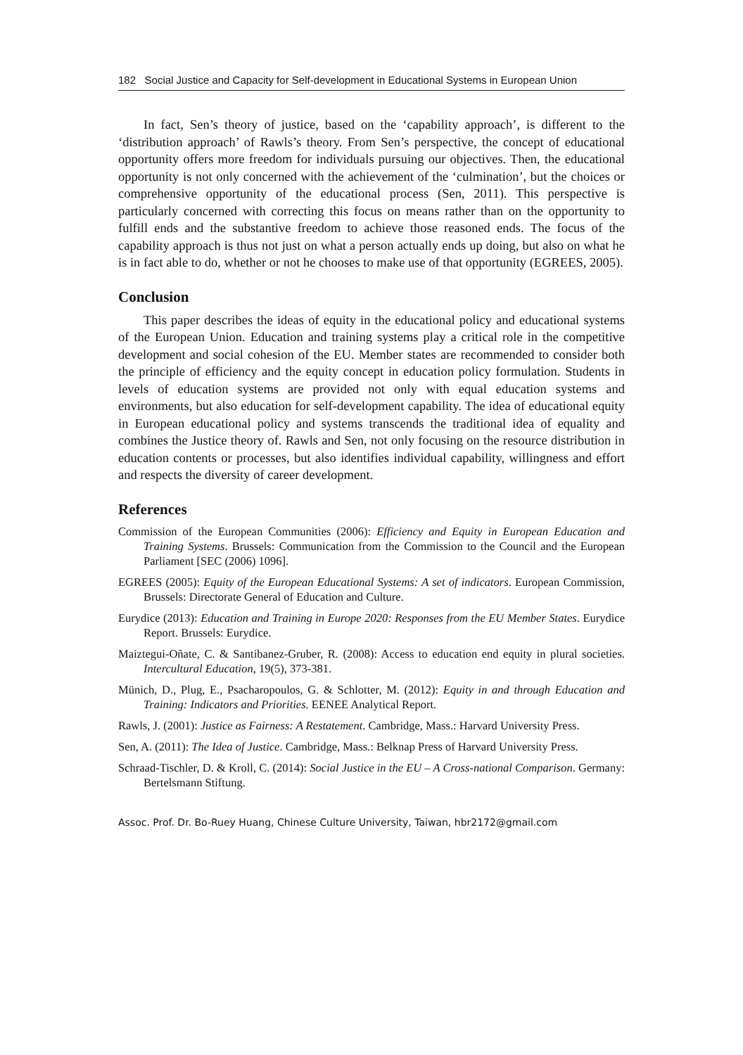182 Social Justice and Capacity for Self-development in Educational Systems in European Union
In fact, Sen’s theory of justice, based on the ‘capability approach’, is different to the ‘distribution approach’ of Rawls’s theory. From Sen’s perspective, the concept of educational opportunity offers more freedom for individuals pursuing our objectives. Then, the educational opportunity is not only concerned with the achievement of the ‘culmination’, but the choices or comprehensive opportunity of the educational process (Sen, 2011). This perspective is particularly concerned with correcting this focus on means rather than on the opportunity to fulfill ends and the substantive freedom to achieve those reasoned ends. The focus of the capability approach is thus not just on what a person actually ends up doing, but also on what he is in fact able to do, whether or not he chooses to make use of that opportunity (EGREES, 2005).
Conclusion
This paper describes the ideas of equity in the educational policy and educational systems of the European Union. Education and training systems play a critical role in the competitive development and social cohesion of the EU. Member states are recommended to consider both the principle of efficiency and the equity concept in education policy formulation. Students in levels of education systems are provided not only with equal education systems and environments, but also education for self-development capability. The idea of educational equity in European educational policy and systems transcends the traditional idea of equality and combines the Justice theory of. Rawls and Sen, not only focusing on the resource distribution in education contents or processes, but also identifies individual capability, willingness and effort and respects the diversity of career development.
References
Commission of the European Communities (2006): Efficiency and Equity in European Education and Training Systems. Brussels: Communication from the Commission to the Council and the European Parliament [SEC (2006) 1096].
EGREES (2005): Equity of the European Educational Systems: A set of indicators. European Commission, Brussels: Directorate General of Education and Culture.
Eurydice (2013): Education and Training in Europe 2020: Responses from the EU Member States. Eurydice Report. Brussels: Eurydice.
Maiztegui-Oñate, C. & Santibanez-Gruber, R. (2008): Access to education end equity in plural societies. Intercultural Education, 19(5), 373-381.
Münich, D., Plug, E., Psacharopoulos, G. & Schlotter, M. (2012): Equity in and through Education and Training: Indicators and Priorities. EENEE Analytical Report.
Rawls, J. (2001): Justice as Fairness: A Restatement. Cambridge, Mass.: Harvard University Press.
Sen, A. (2011): The Idea of Justice. Cambridge, Mass.: Belknap Press of Harvard University Press.
Schraad-Tischler, D. & Kroll, C. (2014): Social Justice in the EU – A Cross-national Comparison. Germany: Bertelsmann Stiftung.
Assoc. Prof. Dr. Bo-Ruey Huang, Chinese Culture University, Taiwan, hbr2172@gmail.com